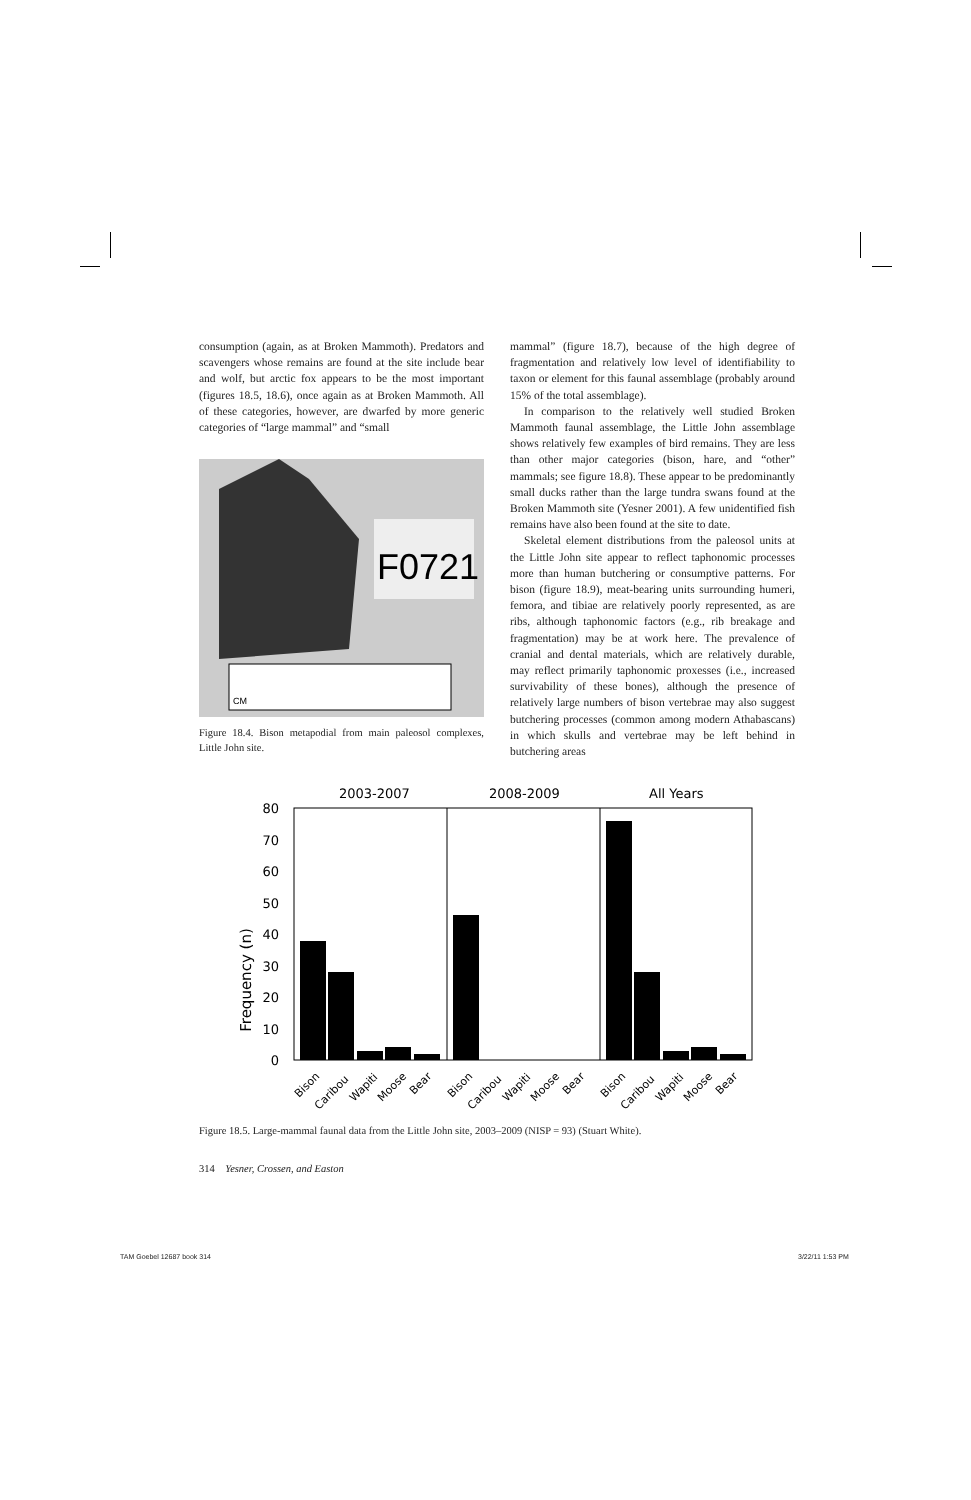consumption (again, as at Broken Mammoth). Predators and scavengers whose remains are found at the site include bear and wolf, but arctic fox appears to be the most important (figures 18.5, 18.6), once again as at Broken Mammoth. All of these categories, however, are dwarfed by more generic categories of “large mammal” and “small
F0721
CM
Figure 18.4. Bison metapodial from main paleosol complexes, Little John site.
mammal” (figure 18.7), because of the high degree of fragmentation and relatively low level of identifiability to taxon or element for this faunal assemblage (probably around 15% of the total assemblage).
In comparison to the relatively well studied Broken Mammoth faunal assemblage, the Little John assemblage shows relatively few examples of bird remains. They are less than other major categories (bison, hare, and “other” mammals; see figure 18.8). These appear to be predominantly small ducks rather than the large tundra swans found at the Broken Mammoth site (Yesner 2001). A few unidentified fish remains have also been found at the site to date.
Skeletal element distributions from the paleosol units at the Little John site appear to reflect taphonomic processes more than human butchering or consumptive patterns. For bison (figure 18.9), meat-bearing units surrounding humeri, femora, and tibiae are relatively poorly represented, as are ribs, although taphonomic factors (e.g., rib breakage and fragmentation) may be at work here. The prevalence of cranial and dental materials, which are relatively durable, may reflect primarily taphonomic proxesses (i.e., increased survivability of these bones), although the presence of relatively large numbers of bison vertebrae may also suggest butchering processes (common among modern Athabascans) in which skulls and vertebrae may be left behind in butchering areas
2003-2007
2008-2009
All Years
Frequency (n)
0
10
20
30
40
50
60
70
80
Bison
Caribou
Wapiti
Moose
Bear
Bison
Caribou
Wapiti
Moose
Bear
Bison
Caribou
Wapiti
Moose
Bear
Figure 18.5. Large-mammal faunal data from the Little John site, 2003–2009 (NISP = 93) (Stuart White).
314 Yesner, Crossen, and Easton
TAM Goebel 12687 book 314 3/22/11 1:53 PM